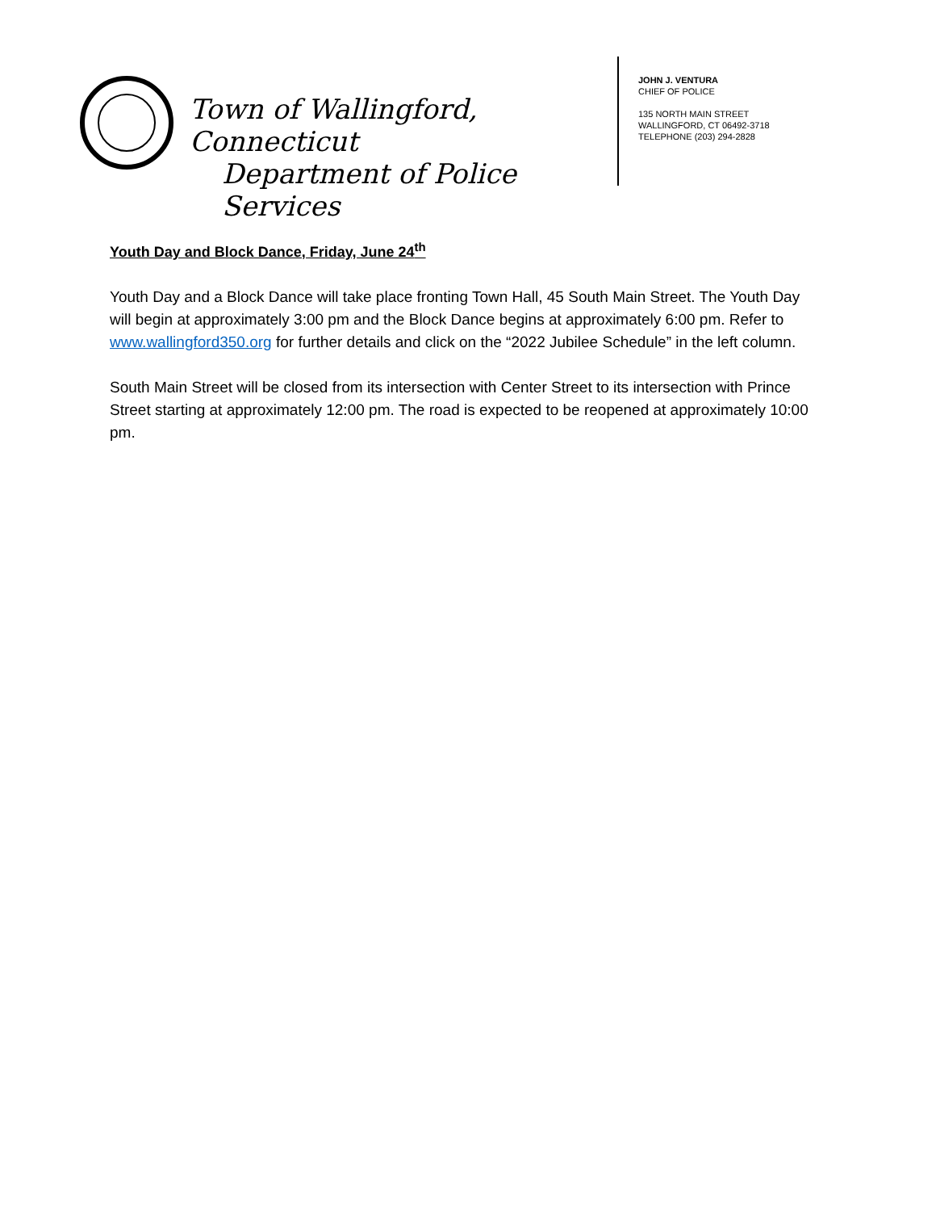Town of Wallingford, Connecticut
Department of Police Services
JOHN J. VENTURA
CHIEF OF POLICE
135 NORTH MAIN STREET
WALLINGFORD, CT 06492-3718
TELEPHONE (203) 294-2828
Youth Day and Block Dance, Friday, June 24<sup>th</sup>
Youth Day and a Block Dance will take place fronting Town Hall, 45 South Main Street. The Youth Day will begin at approximately 3:00 pm and the Block Dance begins at approximately 6:00 pm. Refer to www.wallingford350.org for further details and click on the “2022 Jubilee Schedule” in the left column.
South Main Street will be closed from its intersection with Center Street to its intersection with Prince Street starting at approximately 12:00 pm. The road is expected to be reopened at approximately 10:00 pm.